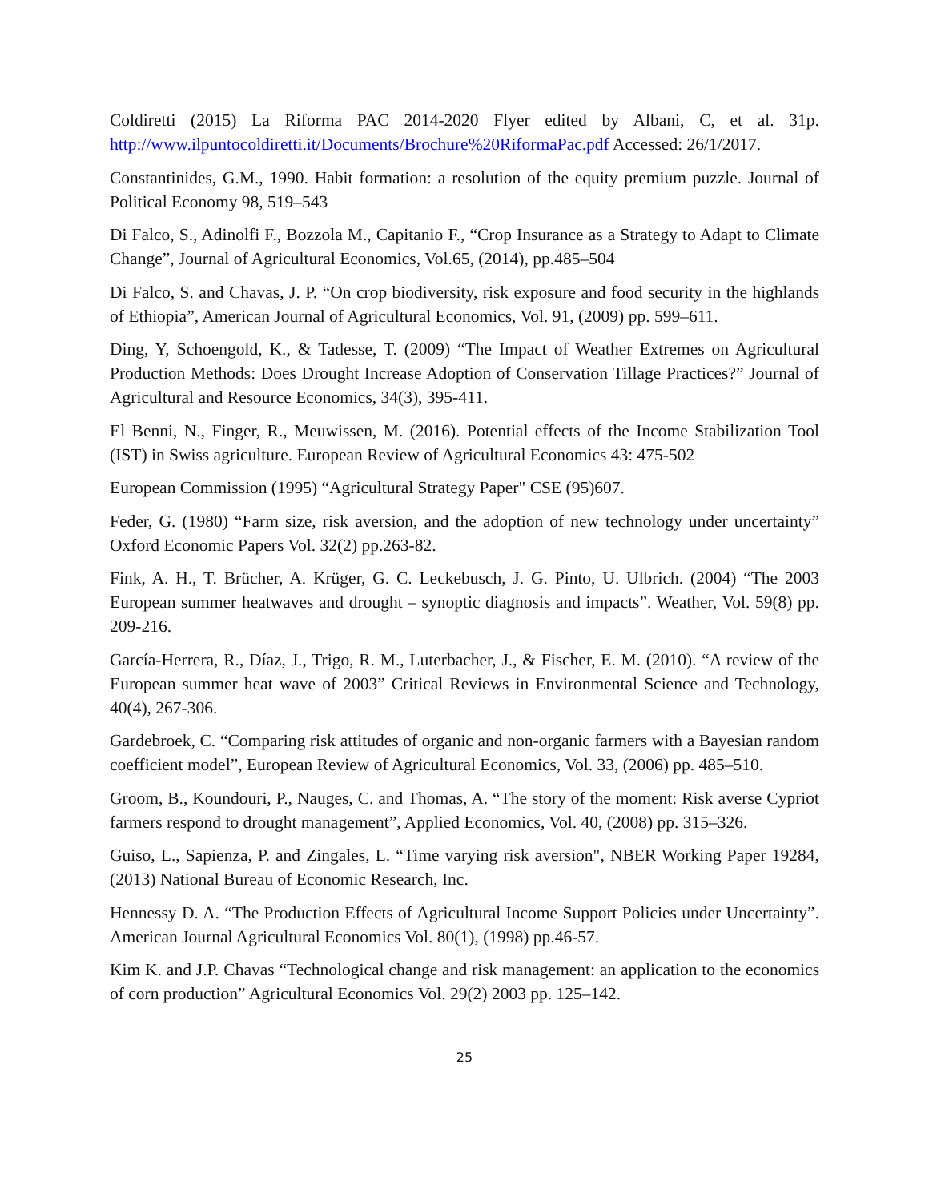Coldiretti (2015) La Riforma PAC 2014-2020 Flyer edited by Albani, C, et al. 31p. http://www.ilpuntocoldiretti.it/Documents/Brochure%20RiformaPac.pdf Accessed: 26/1/2017.
Constantinides, G.M., 1990. Habit formation: a resolution of the equity premium puzzle. Journal of Political Economy 98, 519–543
Di Falco, S., Adinolfi F., Bozzola M., Capitanio F., “Crop Insurance as a Strategy to Adapt to Climate Change”, Journal of Agricultural Economics, Vol.65, (2014), pp.485–504
Di Falco, S. and Chavas, J. P. “On crop biodiversity, risk exposure and food security in the highlands of Ethiopia”, American Journal of Agricultural Economics, Vol. 91, (2009) pp. 599–611.
Ding, Y, Schoengold, K., & Tadesse, T. (2009) “The Impact of Weather Extremes on Agricultural Production Methods: Does Drought Increase Adoption of Conservation Tillage Practices?” Journal of Agricultural and Resource Economics, 34(3), 395-411.
El Benni, N., Finger, R., Meuwissen, M. (2016). Potential effects of the Income Stabilization Tool (IST) in Swiss agriculture. European Review of Agricultural Economics 43: 475-502
European Commission (1995) “Agricultural Strategy Paper" CSE (95)607.
Feder, G. (1980) “Farm size, risk aversion, and the adoption of new technology under uncertainty” Oxford Economic Papers Vol. 32(2) pp.263-82.
Fink, A. H., T. Brücher, A. Krüger, G. C. Leckebusch, J. G. Pinto, U. Ulbrich. (2004) “The 2003 European summer heatwaves and drought – synoptic diagnosis and impacts”. Weather, Vol. 59(8) pp. 209-216.
García-Herrera, R., Díaz, J., Trigo, R. M., Luterbacher, J., & Fischer, E. M. (2010). “A review of the European summer heat wave of 2003” Critical Reviews in Environmental Science and Technology, 40(4), 267-306.
Gardebroek, C. “Comparing risk attitudes of organic and non-organic farmers with a Bayesian random coefficient model”, European Review of Agricultural Economics, Vol. 33, (2006) pp. 485–510.
Groom, B., Koundouri, P., Nauges, C. and Thomas, A. “The story of the moment: Risk averse Cypriot farmers respond to drought management”, Applied Economics, Vol. 40, (2008) pp. 315–326.
Guiso, L., Sapienza, P. and Zingales, L. “Time varying risk aversion", NBER Working Paper 19284, (2013) National Bureau of Economic Research, Inc.
Hennessy D. A. “The Production Effects of Agricultural Income Support Policies under Uncertainty”. American Journal Agricultural Economics Vol. 80(1), (1998) pp.46-57.
Kim K. and J.P. Chavas “Technological change and risk management: an application to the economics of corn production” Agricultural Economics Vol. 29(2) 2003 pp. 125–142.
25